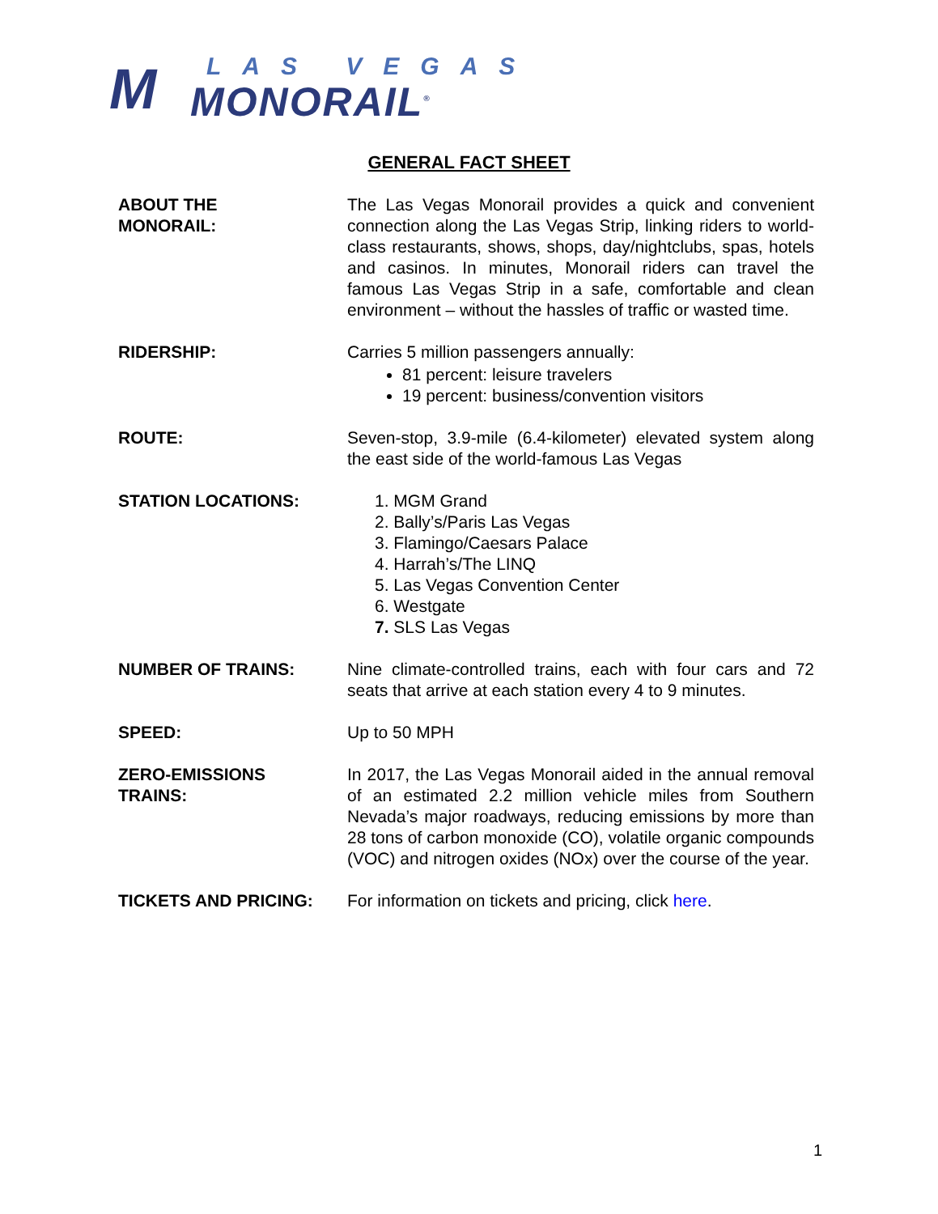M
LAS VEGAS
MONORAIL<sup>®</sup>
GENERAL FACT SHEET
ABOUT THE
MONORAIL:
The Las Vegas Monorail provides a quick and convenient connection along the Las Vegas Strip, linking riders to world-class restaurants, shows, shops, day/nightclubs, spas, hotels and casinos. In minutes, Monorail riders can travel the famous Las Vegas Strip in a safe, comfortable and clean environment – without the hassles of traffic or wasted time.
RIDERSHIP: Carries 5 million passengers annually:
81 percent: leisure travelers
19 percent: business/convention visitors
ROUTE: Seven-stop, 3.9-mile (6.4-kilometer) elevated system along the east side of the world-famous Las Vegas
STATION LOCATIONS: 1. MGM Grand
2. Bally’s/Paris Las Vegas
3. Flamingo/Caesars Palace
4. Harrah’s/The LINQ
5. Las Vegas Convention Center
6. Westgate
7. SLS Las Vegas
NUMBER OF TRAINS: Nine climate-controlled trains, each with four cars and 72 seats that arrive at each station every 4 to 9 minutes.
SPEED: Up to 50 MPH
ZERO-EMISSIONS
TRAINS:
In 2017, the Las Vegas Monorail aided in the annual removal of an estimated 2.2 million vehicle miles from Southern Nevada’s major roadways, reducing emissions by more than 28 tons of carbon monoxide (CO), volatile organic compounds (VOC) and nitrogen oxides (NOx) over the course of the year.
TICKETS AND PRICING: For information on tickets and pricing, click here.
1